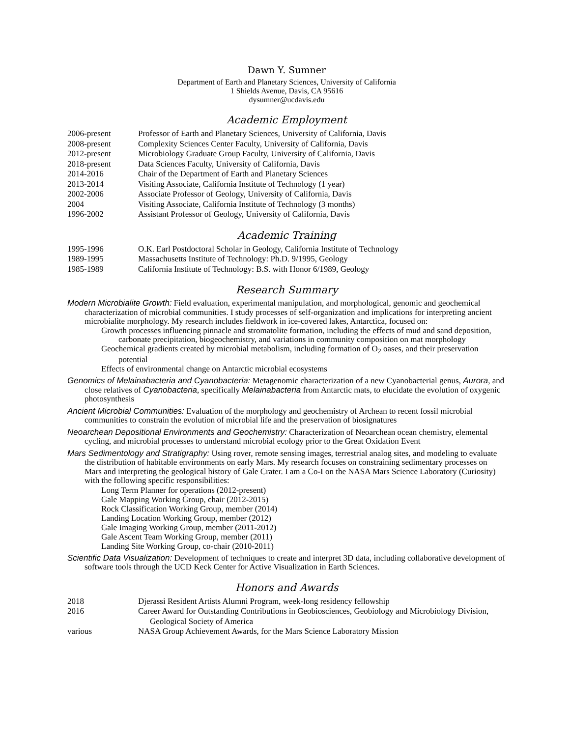Dawn Y. Sumner
Department of Earth and Planetary Sciences, University of California
1 Shields Avenue, Davis, CA 95616
dysumner@ucdavis.edu
Academic Employment
| 2006-present | Professor of Earth and Planetary Sciences, University of California, Davis |
| 2008-present | Complexity Sciences Center Faculty, University of California, Davis |
| 2012-present | Microbiology Graduate Group Faculty, University of California, Davis |
| 2018-present | Data Sciences Faculty, University of California, Davis |
| 2014-2016 | Chair of the Department of Earth and Planetary Sciences |
| 2013-2014 | Visiting Associate, California Institute of Technology (1 year) |
| 2002-2006 | Associate Professor of Geology, University of California, Davis |
| 2004 | Visiting Associate, California Institute of Technology (3 months) |
| 1996-2002 | Assistant Professor of Geology, University of California, Davis |
Academic Training
| 1995-1996 | O.K. Earl Postdoctoral Scholar in Geology, California Institute of Technology |
| 1989-1995 | Massachusetts Institute of Technology: Ph.D. 9/1995, Geology |
| 1985-1989 | California Institute of Technology: B.S. with Honor 6/1989, Geology |
Research Summary
Modern Microbialite Growth: Field evaluation, experimental manipulation, and morphological, genomic and geochemical characterization of microbial communities. I study processes of self-organization and implications for interpreting ancient microbialite morphology. My research includes fieldwork in ice-covered lakes, Antarctica, focused on:
Growth processes influencing pinnacle and stromatolite formation, including the effects of mud and sand deposition, carbonate precipitation, biogeochemistry, and variations in community composition on mat morphology
Geochemical gradients created by microbial metabolism, including formation of O<sub>2</sub> oases, and their preservation potential
Effects of environmental change on Antarctic microbial ecosystems
Genomics of Melainabacteria and Cyanobacteria: Metagenomic characterization of a new Cyanobacterial genus, Aurora, and close relatives of Cyanobacteria, specifically Melainabacteria from Antarctic mats, to elucidate the evolution of oxygenic photosynthesis
Ancient Microbial Communities: Evaluation of the morphology and geochemistry of Archean to recent fossil microbial communities to constrain the evolution of microbial life and the preservation of biosignatures
Neoarchean Depositional Environments and Geochemistry: Characterization of Neoarchean ocean chemistry, elemental cycling, and microbial processes to understand microbial ecology prior to the Great Oxidation Event
Mars Sedimentology and Stratigraphy: Using rover, remote sensing images, terrestrial analog sites, and modeling to evaluate the distribution of habitable environments on early Mars. My research focuses on constraining sedimentary processes on Mars and interpreting the geological history of Gale Crater. I am a Co-I on the NASA Mars Science Laboratory (Curiosity) with the following specific responsibilities:
Long Term Planner for operations (2012-present)
Gale Mapping Working Group, chair (2012-2015)
Rock Classification Working Group, member (2014)
Landing Location Working Group, member (2012)
Gale Imaging Working Group, member (2011-2012)
Gale Ascent Team Working Group, member (2011)
Landing Site Working Group, co-chair (2010-2011)
Scientific Data Visualization: Development of techniques to create and interpret 3D data, including collaborative development of software tools through the UCD Keck Center for Active Visualization in Earth Sciences.
Honors and Awards
| 2018 | Djerassi Resident Artists Alumni Program, week-long residency fellowship |
| 2016 | Career Award for Outstanding Contributions in Geobiosciences, Geobiology and Microbiology Division, Geological Society of America |
| various | NASA Group Achievement Awards, for the Mars Science Laboratory Mission |